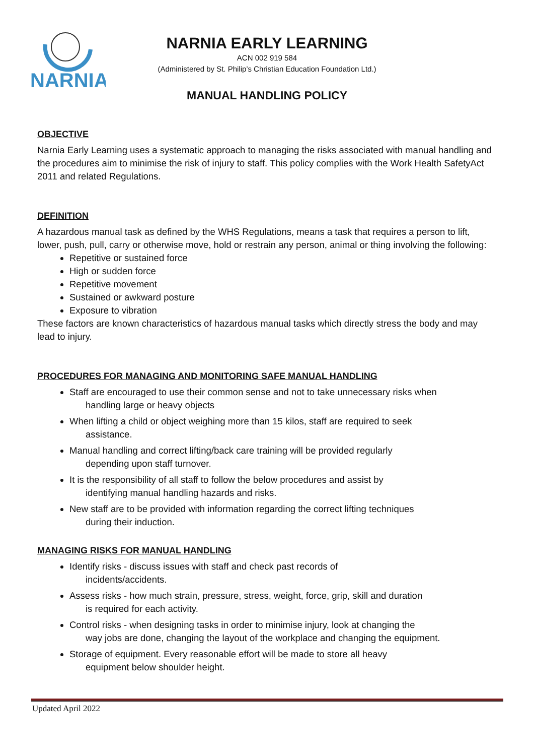NARNIA
NARNIA EARLY LEARNING
ACN 002 919 584
(Administered by St. Philip’s Christian Education Foundation Ltd.)
MANUAL HANDLING POLICY
OBJECTIVE
Narnia Early Learning uses a systematic approach to managing the risks associated with manual handling and the procedures aim to minimise the risk of injury to staff. This policy complies with the Work Health SafetyAct 2011 and related Regulations.
DEFINITION
A hazardous manual task as defined by the WHS Regulations, means a task that requires a person to lift, lower, push, pull, carry or otherwise move, hold or restrain any person, animal or thing involving the following:
Repetitive or sustained force
High or sudden force
Repetitive movement
Sustained or awkward posture
Exposure to vibration
These factors are known characteristics of hazardous manual tasks which directly stress the body and may lead to injury.
PROCEDURES FOR MANAGING AND MONITORING SAFE MANUAL HANDLING
Staff are encouraged to use their common sense and not to take unnecessary risks when
handling large or heavy objects
When lifting a child or object weighing more than 15 kilos, staff are required to seek
assistance.
Manual handling and correct lifting/back care training will be provided regularly
depending upon staff turnover.
It is the responsibility of all staff to follow the below procedures and assist by
identifying manual handling hazards and risks.
New staff are to be provided with information regarding the correct lifting techniques
during their induction.
MANAGING RISKS FOR MANUAL HANDLING
Identify risks - discuss issues with staff and check past records of
incidents/accidents.
Assess risks - how much strain, pressure, stress, weight, force, grip, skill and duration
is required for each activity.
Control risks - when designing tasks in order to minimise injury, look at changing the
way jobs are done, changing the layout of the workplace and changing the equipment.
Storage of equipment. Every reasonable effort will be made to store all heavy
equipment below shoulder height.
Updated April 2022